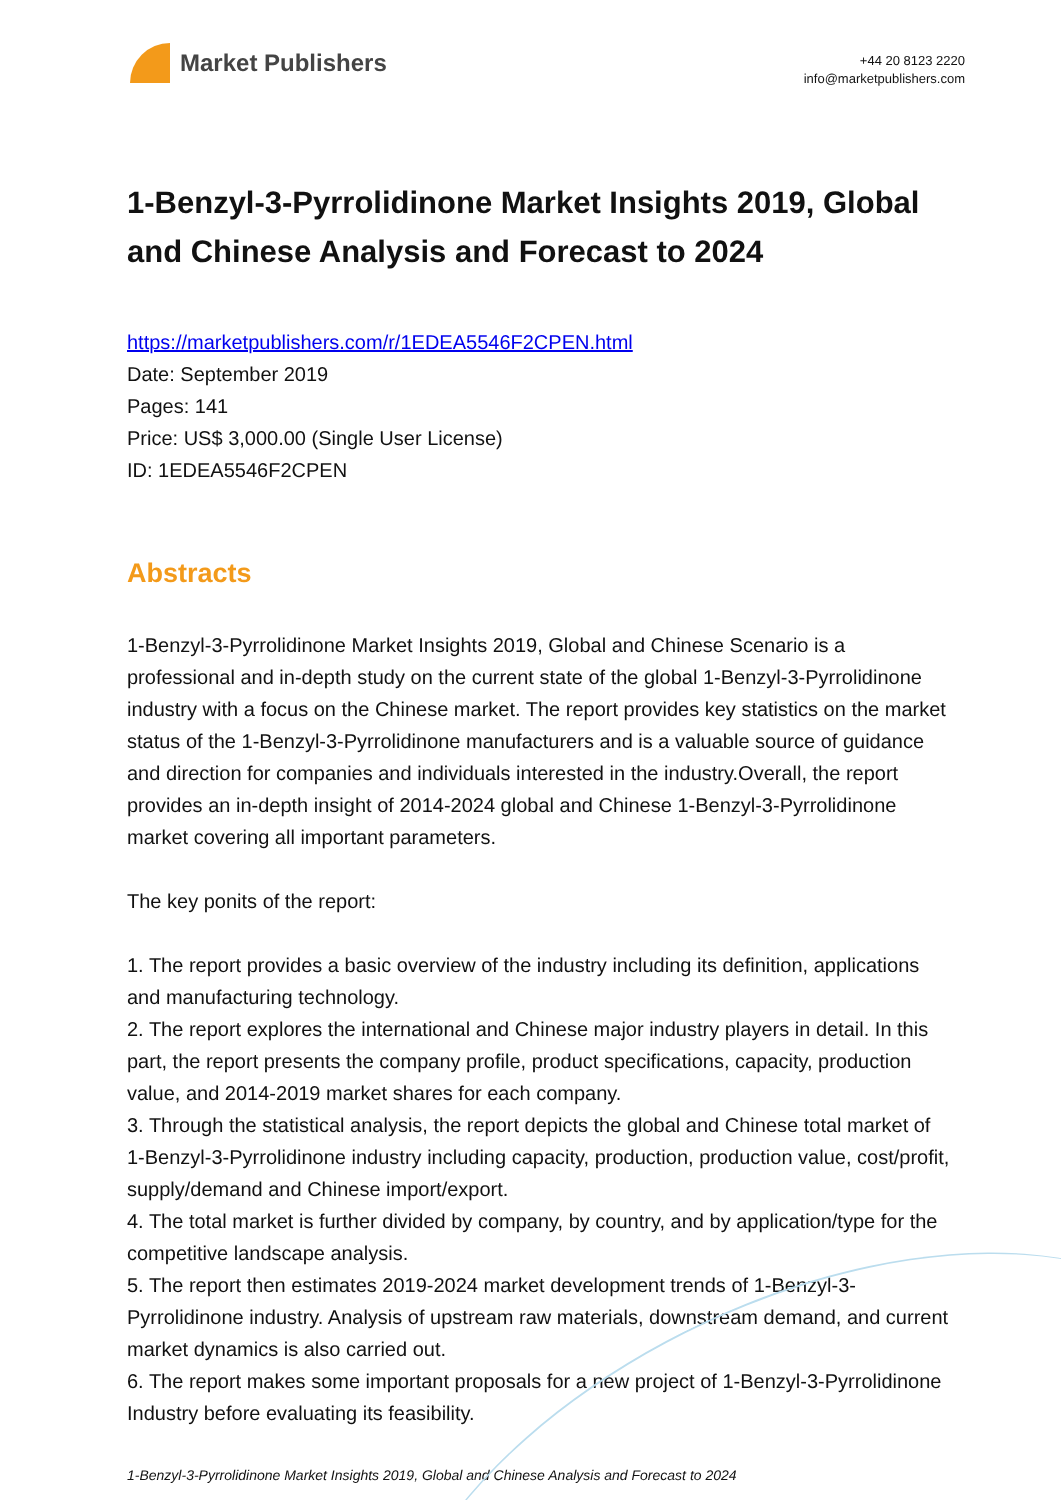Market Publishers
+44 20 8123 2220
info@marketpublishers.com
1-Benzyl-3-Pyrrolidinone Market Insights 2019, Global and Chinese Analysis and Forecast to 2024
https://marketpublishers.com/r/1EDEA5546F2CPEN.html
Date: September 2019
Pages: 141
Price: US$ 3,000.00 (Single User License)
ID: 1EDEA5546F2CPEN
Abstracts
1-Benzyl-3-Pyrrolidinone Market Insights 2019, Global and Chinese Scenario is a professional and in-depth study on the current state of the global 1-Benzyl-3-Pyrrolidinone industry with a focus on the Chinese market. The report provides key statistics on the market status of the 1-Benzyl-3-Pyrrolidinone manufacturers and is a valuable source of guidance and direction for companies and individuals interested in the industry.Overall, the report provides an in-depth insight of 2014-2024 global and Chinese 1-Benzyl-3-Pyrrolidinone market covering all important parameters.
The key ponits of the report:
1. The report provides a basic overview of the industry including its definition, applications and manufacturing technology.
2. The report explores the international and Chinese major industry players in detail. In this part, the report presents the company profile, product specifications, capacity, production value, and 2014-2019 market shares for each company.
3. Through the statistical analysis, the report depicts the global and Chinese total market of 1-Benzyl-3-Pyrrolidinone industry including capacity, production, production value, cost/profit, supply/demand and Chinese import/export.
4. The total market is further divided by company, by country, and by application/type for the competitive landscape analysis.
5. The report then estimates 2019-2024 market development trends of 1-Benzyl-3-Pyrrolidinone industry. Analysis of upstream raw materials, downstream demand, and current market dynamics is also carried out.
6. The report makes some important proposals for a new project of 1-Benzyl-3-Pyrrolidinone Industry before evaluating its feasibility.
1-Benzyl-3-Pyrrolidinone Market Insights 2019, Global and Chinese Analysis and Forecast to 2024